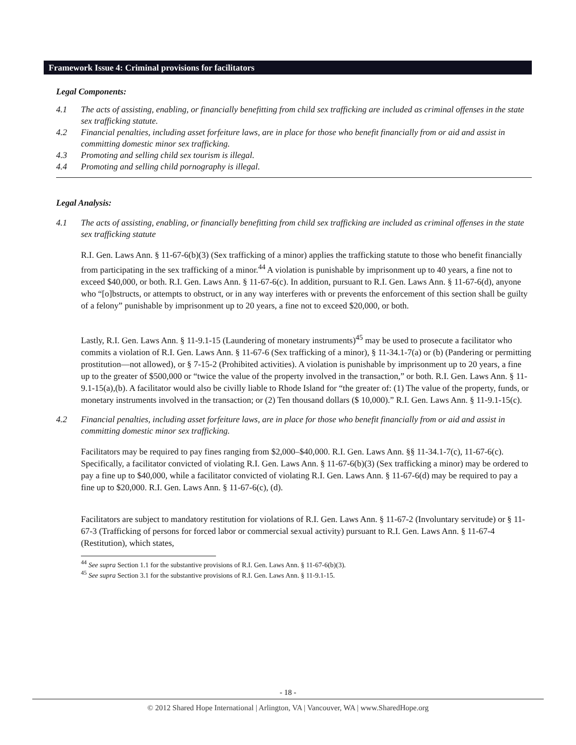Framework Issue 4: Criminal provisions for facilitators
Legal Components:
4.1 The acts of assisting, enabling, or financially benefitting from child sex trafficking are included as criminal offenses in the state sex trafficking statute.
4.2 Financial penalties, including asset forfeiture laws, are in place for those who benefit financially from or aid and assist in committing domestic minor sex trafficking.
4.3 Promoting and selling child sex tourism is illegal.
4.4 Promoting and selling child pornography is illegal.
Legal Analysis:
4.1 The acts of assisting, enabling, or financially benefitting from child sex trafficking are included as criminal offenses in the state sex trafficking statute
R.I. Gen. Laws Ann. § 11-67-6(b)(3) (Sex trafficking of a minor) applies the trafficking statute to those who benefit financially from participating in the sex trafficking of a minor.<sup>44</sup> A violation is punishable by imprisonment up to 40 years, a fine not to exceed $40,000, or both. R.I. Gen. Laws Ann. § 11-67-6(c). In addition, pursuant to R.I. Gen. Laws Ann. § 11-67-6(d), anyone who “[o]bstructs, or attempts to obstruct, or in any way interferes with or prevents the enforcement of this section shall be guilty of a felony” punishable by imprisonment up to 20 years, a fine not to exceed $20,000, or both.
Lastly, R.I. Gen. Laws Ann. § 11-9.1-15 (Laundering of monetary instruments)<sup>45</sup> may be used to prosecute a facilitator who commits a violation of R.I. Gen. Laws Ann. § 11-67-6 (Sex trafficking of a minor), § 11-34.1-7(a) or (b) (Pandering or permitting prostitution—not allowed), or § 7-15-2 (Prohibited activities). A violation is punishable by imprisonment up to 20 years, a fine up to the greater of $500,000 or “twice the value of the property involved in the transaction,” or both. R.I. Gen. Laws Ann. § 11-9.1-15(a),(b). A facilitator would also be civilly liable to Rhode Island for “the greater of: (1) The value of the property, funds, or monetary instruments involved in the transaction; or (2) Ten thousand dollars ($ 10,000).” R.I. Gen. Laws Ann. § 11-9.1-15(c).
4.2 Financial penalties, including asset forfeiture laws, are in place for those who benefit financially from or aid and assist in committing domestic minor sex trafficking.
Facilitators may be required to pay fines ranging from $2,000–$40,000. R.I. Gen. Laws Ann. §§ 11-34.1-7(c), 11-67-6(c). Specifically, a facilitator convicted of violating R.I. Gen. Laws Ann. § 11-67-6(b)(3) (Sex trafficking a minor) may be ordered to pay a fine up to $40,000, while a facilitator convicted of violating R.I. Gen. Laws Ann. § 11-67-6(d) may be required to pay a fine up to $20,000. R.I. Gen. Laws Ann. § 11-67-6(c), (d).
Facilitators are subject to mandatory restitution for violations of R.I. Gen. Laws Ann. § 11-67-2 (Involuntary servitude) or § 11-67-3 (Trafficking of persons for forced labor or commercial sexual activity) pursuant to R.I. Gen. Laws Ann. § 11-67-4 (Restitution), which states,
<sup>44</sup> See supra Section 1.1 for the substantive provisions of R.I. Gen. Laws Ann. § 11-67-6(b)(3).
<sup>45</sup> See supra Section 3.1 for the substantive provisions of R.I. Gen. Laws Ann. § 11-9.1-15.
- 18 -
© 2012 Shared Hope International | Arlington, VA | Vancouver, WA | www.SharedHope.org